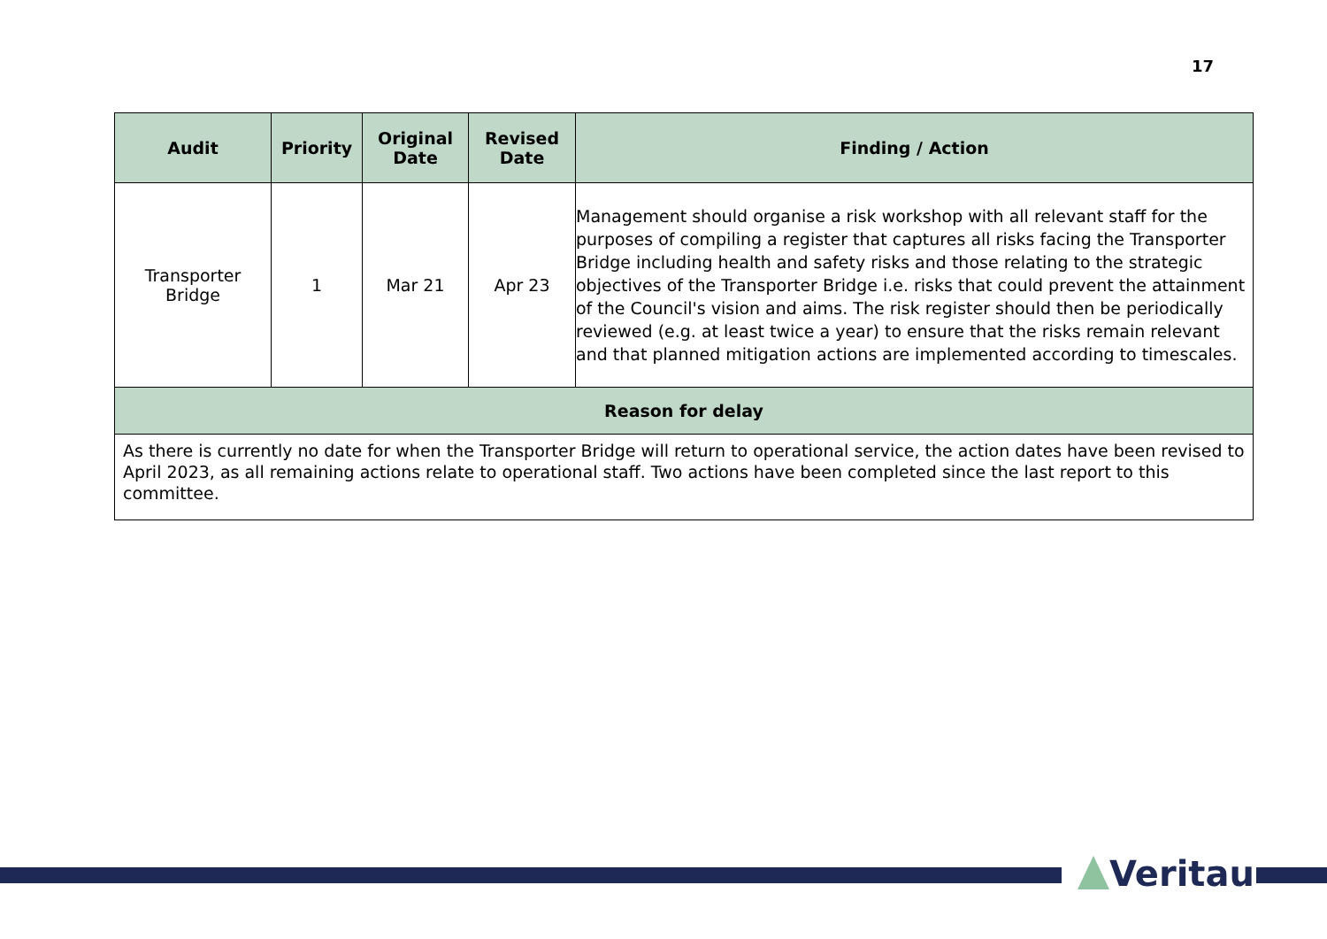17
| Audit | Priority | Original Date | Revised Date | Finding / Action |
| --- | --- | --- | --- | --- |
| Transporter Bridge | 1 | Mar 21 | Apr 23 | Management should organise a risk workshop with all relevant staff for the purposes of compiling a register that captures all risks facing the Transporter Bridge including health and safety risks and those relating to the strategic objectives of the Transporter Bridge i.e. risks that could prevent the attainment of the Council's vision and aims. The risk register should then be periodically reviewed (e.g. at least twice a year) to ensure that the risks remain relevant and that planned mitigation actions are implemented according to timescales. |
| Reason for delay | | | | |
| As there is currently no date for when the Transporter Bridge will return to operational service, the action dates have been revised to April 2023, as all remaining actions relate to operational staff. Two actions have been completed since the last report to this committee. | | | | |
Veritau